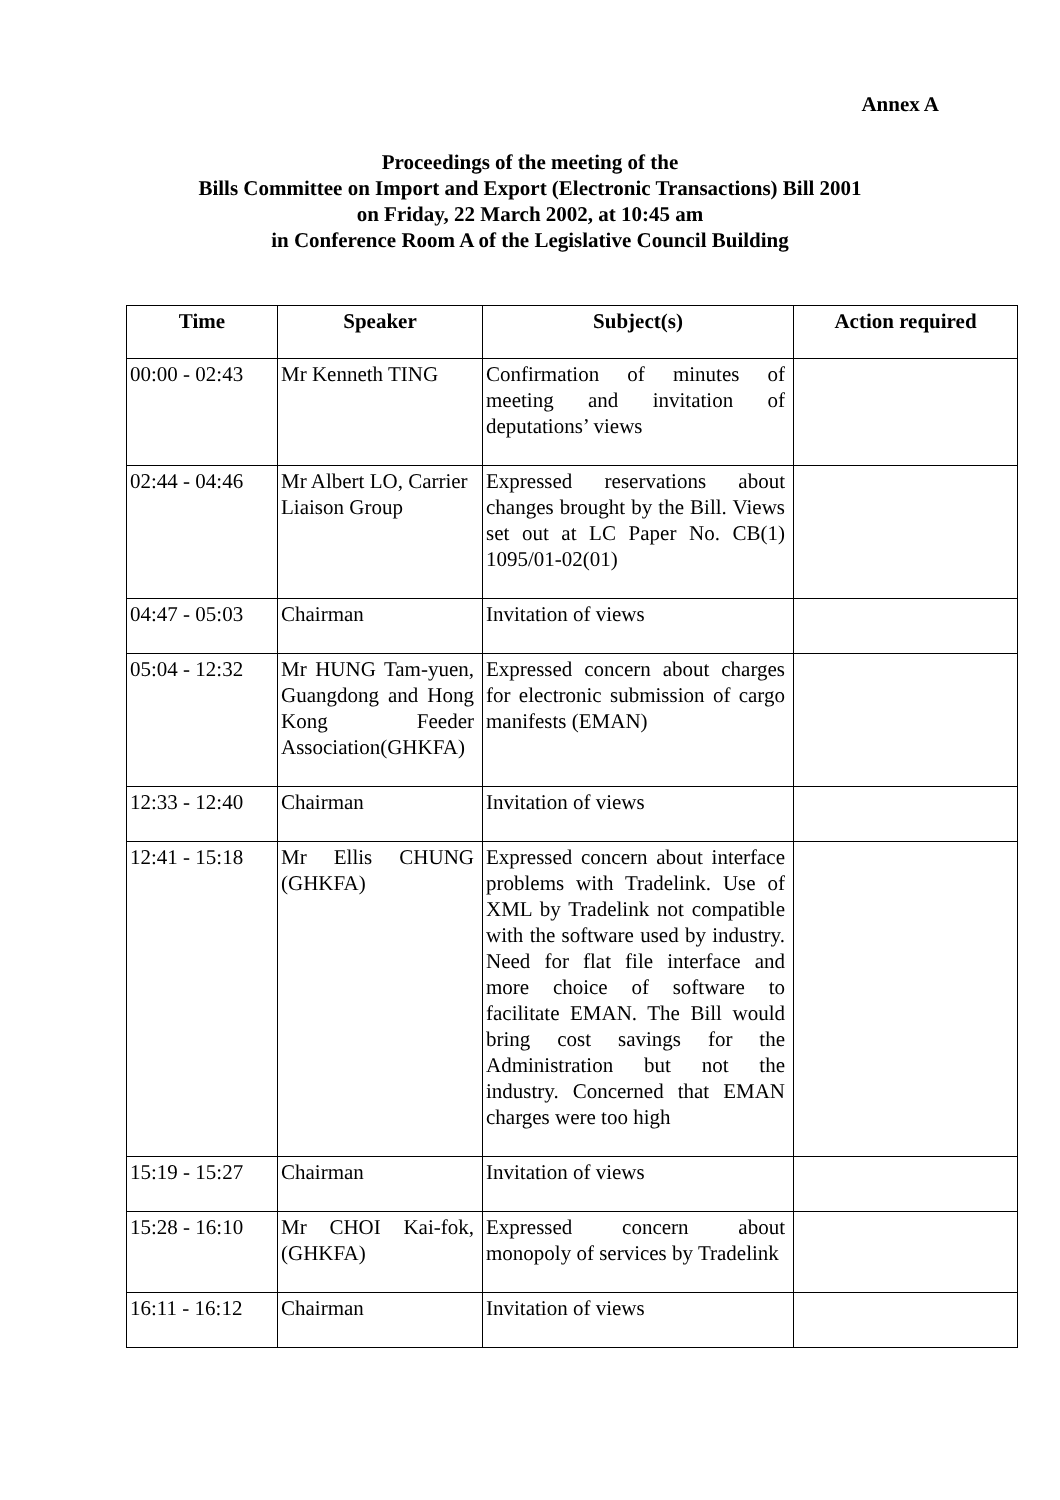Annex A
Proceedings of the meeting of the
Bills Committee on Import and Export (Electronic Transactions) Bill 2001
on Friday, 22 March 2002, at 10:45 am
in Conference Room A of the Legislative Council Building
| Time | Speaker | Subject(s) | Action required |
| --- | --- | --- | --- |
| 00:00 - 02:43 | Mr Kenneth TING | Confirmation of minutes of meeting and invitation of deputations’ views | |
| 02:44 - 04:46 | Mr Albert LO, Carrier Liaison Group | Expressed reservations about changes brought by the Bill. Views set out at LC Paper No. CB(1) 1095/01-02(01) | |
| 04:47 - 05:03 | Chairman | Invitation of views | |
| 05:04 - 12:32 | Mr HUNG Tam-yuen, Guangdong and Hong Kong Feeder Association(GHKFA) | Expressed concern about charges for electronic submission of cargo manifests (EMAN) | |
| 12:33 - 12:40 | Chairman | Invitation of views | |
| 12:41 - 15:18 | Mr Ellis CHUNG (GHKFA) | Expressed concern about interface problems with Tradelink. Use of XML by Tradelink not compatible with the software used by industry. Need for flat file interface and more choice of software to facilitate EMAN. The Bill would bring cost savings for the Administration but not the industry. Concerned that EMAN charges were too high | |
| 15:19 - 15:27 | Chairman | Invitation of views | |
| 15:28 - 16:10 | Mr CHOI Kai-fok, (GHKFA) | Expressed concern about monopoly of services by Tradelink | |
| 16:11 - 16:12 | Chairman | Invitation of views | |